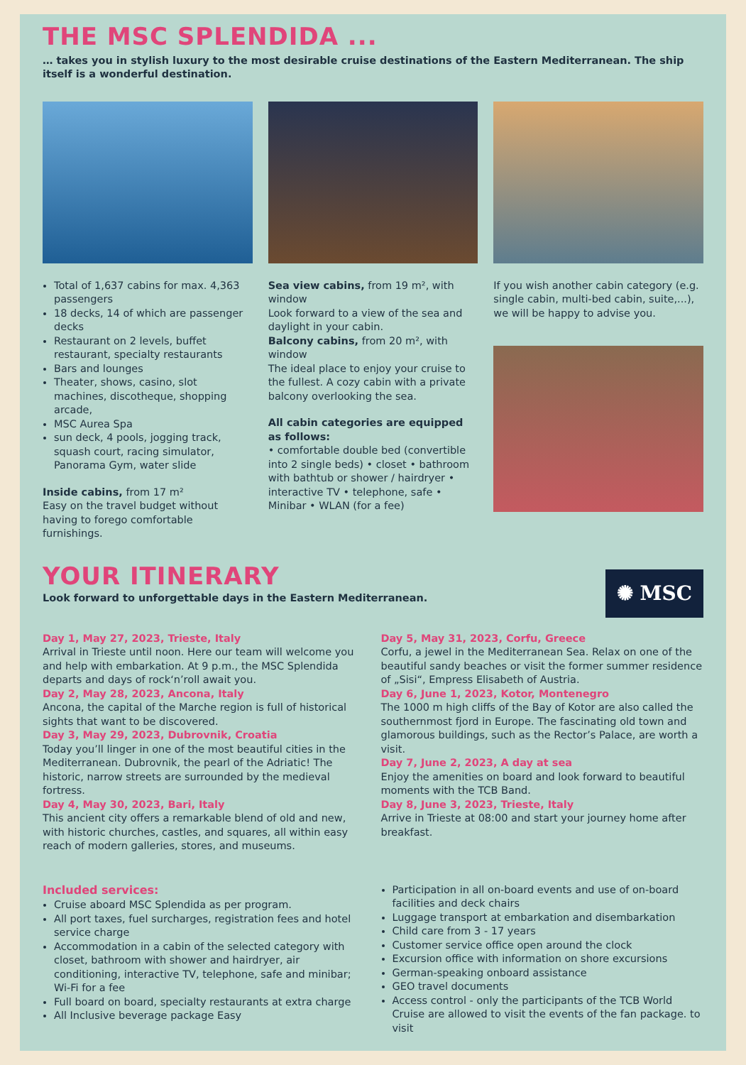THE MSC SPLENDIDA ...
… takes you in stylish luxury to the most desirable cruise destinations of the Eastern Mediterranean. The ship itself is a wonderful destination.
Total of 1,637 cabins for max. 4,363 passengers
18 decks, 14 of which are passenger decks
Restaurant on 2 levels, buffet restaurant, specialty restaurants
Bars and lounges
Theater, shows, casino, slot machines, discotheque, shopping arcade,
MSC Aurea Spa
sun deck, 4 pools, jogging track, squash court, racing simulator, Panorama Gym, water slide
Inside cabins, from 17 m²
Easy on the travel budget without having to forego comfortable furnishings.
Sea view cabins, from 19 m², with window
Look forward to a view of the sea and daylight in your cabin.
Balcony cabins, from 20 m², with window
The ideal place to enjoy your cruise to the fullest. A cozy cabin with a private balcony overlooking the sea.
All cabin categories are equipped as follows:
• comfortable double bed (convertible into 2 single beds) • closet • bathroom with bathtub or shower / hairdryer • interactive TV • telephone, safe • Minibar • WLAN (for a fee)
If you wish another cabin category (e.g. single cabin, multi-bed cabin, suite,...), we will be happy to advise you.
YOUR ITINERARY
Look forward to unforgettable days in the Eastern Mediterranean.
✺ MSC
Day 1, May 27, 2023, Trieste, Italy
Arrival in Trieste until noon. Here our team will welcome you and help with embarkation. At 9 p.m., the MSC Splendida departs and days of rock‘n’roll await you.
Day 2, May 28, 2023, Ancona, Italy
Ancona, the capital of the Marche region is full of historical sights that want to be discovered.
Day 3, May 29, 2023, Dubrovnik, Croatia
Today you’ll linger in one of the most beautiful cities in the Mediterranean. Dubrovnik, the pearl of the Adriatic! The historic, narrow streets are surrounded by the medieval fortress.
Day 4, May 30, 2023, Bari, Italy
This ancient city offers a remarkable blend of old and new, with historic churches, castles, and squares, all within easy reach of modern galleries, stores, and museums.
Day 5, May 31, 2023, Corfu, Greece
Corfu, a jewel in the Mediterranean Sea. Relax on one of the beautiful sandy beaches or visit the former summer residence of „Sisi“, Empress Elisabeth of Austria.
Day 6, June 1, 2023, Kotor, Montenegro
The 1000 m high cliffs of the Bay of Kotor are also called the southernmost fjord in Europe. The fascinating old town and glamorous buildings, such as the Rector’s Palace, are worth a visit.
Day 7, June 2, 2023, A day at sea
Enjoy the amenities on board and look forward to beautiful moments with the TCB Band.
Day 8, June 3, 2023, Trieste, Italy
Arrive in Trieste at 08:00 and start your journey home after breakfast.
Included services:
Cruise aboard MSC Splendida as per program.
All port taxes, fuel surcharges, registration fees and hotel service charge
Accommodation in a cabin of the selected category with closet, bathroom with shower and hairdryer, air conditioning, interactive TV, telephone, safe and minibar; Wi-Fi for a fee
Full board on board, specialty restaurants at extra charge
All Inclusive beverage package Easy
Participation in all on-board events and use of on-board facilities and deck chairs
Luggage transport at embarkation and disembarkation
Child care from 3 - 17 years
Customer service office open around the clock
Excursion office with information on shore excursions
German-speaking onboard assistance
GEO travel documents
Access control - only the participants of the TCB World Cruise are allowed to visit the events of the fan package. to visit